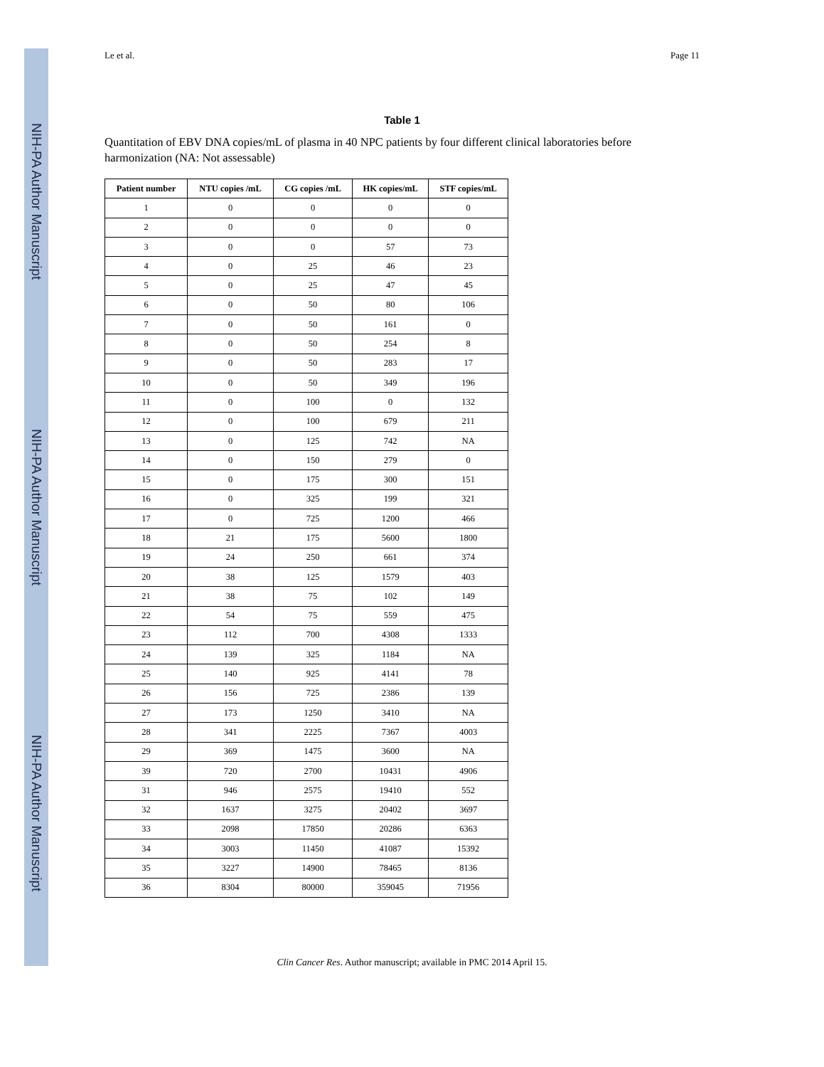NIH-PA Author Manuscript
NIH-PA Author Manuscript
NIH-PA Author Manuscript
Le et al. Page 11
Table 1
Quantitation of EBV DNA copies/mL of plasma in 40 NPC patients by four different clinical laboratories before harmonization (NA: Not assessable)
| Patient number | NTU copies /mL | CG copies /mL | HK copies/mL | STF copies/mL |
| --- | --- | --- | --- | --- |
| 1 | 0 | 0 | 0 | 0 |
| 2 | 0 | 0 | 0 | 0 |
| 3 | 0 | 0 | 57 | 73 |
| 4 | 0 | 25 | 46 | 23 |
| 5 | 0 | 25 | 47 | 45 |
| 6 | 0 | 50 | 80 | 106 |
| 7 | 0 | 50 | 161 | 0 |
| 8 | 0 | 50 | 254 | 8 |
| 9 | 0 | 50 | 283 | 17 |
| 10 | 0 | 50 | 349 | 196 |
| 11 | 0 | 100 | 0 | 132 |
| 12 | 0 | 100 | 679 | 211 |
| 13 | 0 | 125 | 742 | NA |
| 14 | 0 | 150 | 279 | 0 |
| 15 | 0 | 175 | 300 | 151 |
| 16 | 0 | 325 | 199 | 321 |
| 17 | 0 | 725 | 1200 | 466 |
| 18 | 21 | 175 | 5600 | 1800 |
| 19 | 24 | 250 | 661 | 374 |
| 20 | 38 | 125 | 1579 | 403 |
| 21 | 38 | 75 | 102 | 149 |
| 22 | 54 | 75 | 559 | 475 |
| 23 | 112 | 700 | 4308 | 1333 |
| 24 | 139 | 325 | 1184 | NA |
| 25 | 140 | 925 | 4141 | 78 |
| 26 | 156 | 725 | 2386 | 139 |
| 27 | 173 | 1250 | 3410 | NA |
| 28 | 341 | 2225 | 7367 | 4003 |
| 29 | 369 | 1475 | 3600 | NA |
| 39 | 720 | 2700 | 10431 | 4906 |
| 31 | 946 | 2575 | 19410 | 552 |
| 32 | 1637 | 3275 | 20402 | 3697 |
| 33 | 2098 | 17850 | 20286 | 6363 |
| 34 | 3003 | 11450 | 41087 | 15392 |
| 35 | 3227 | 14900 | 78465 | 8136 |
| 36 | 8304 | 80000 | 359045 | 71956 |
Clin Cancer Res. Author manuscript; available in PMC 2014 April 15.